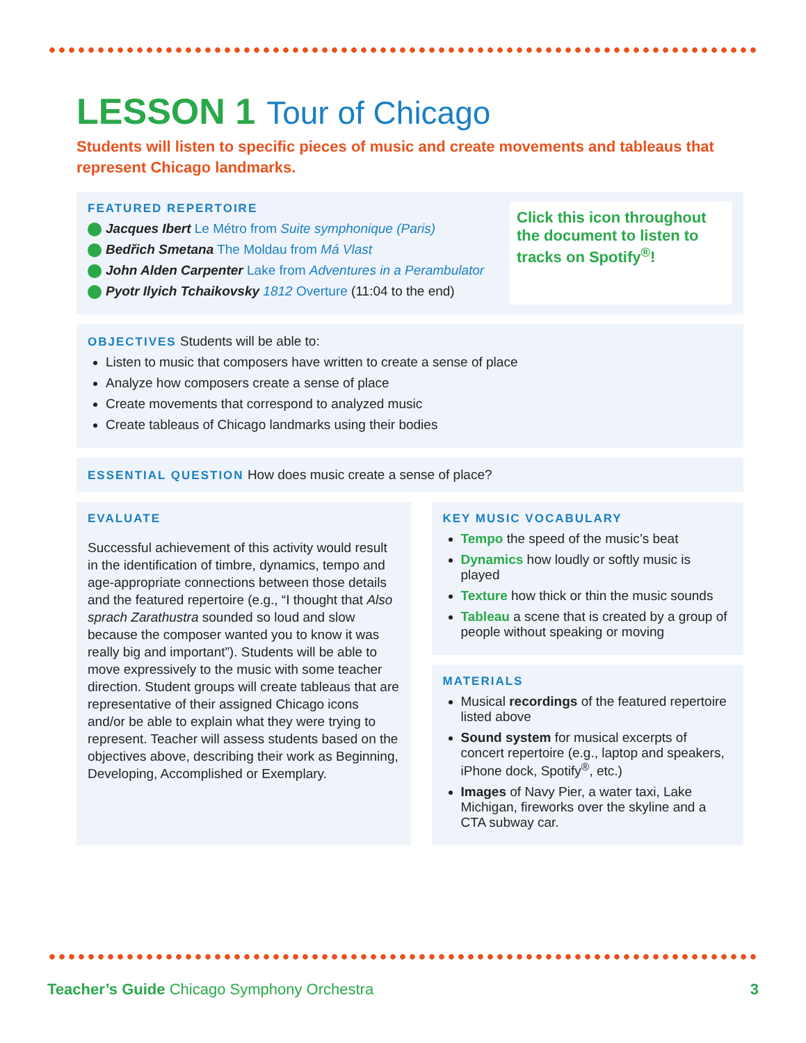LESSON 1 Tour of Chicago
Students will listen to specific pieces of music and create movements and tableaus that represent Chicago landmarks.
FEATURED REPERTOIRE
Jacques Ibert Le Métro from Suite symphonique (Paris)
Bedřich Smetana The Moldau from Má Vlast
John Alden Carpenter Lake from Adventures in a Perambulator
Pyotr Ilyich Tchaikovsky 1812 Overture (11:04 to the end)
Click this icon throughout the document to listen to tracks on Spotify<sup>®</sup>!
OBJECTIVES Students will be able to:
Listen to music that composers have written to create a sense of place
Analyze how composers create a sense of place
Create movements that correspond to analyzed music
Create tableaus of Chicago landmarks using their bodies
ESSENTIAL QUESTION How does music create a sense of place?
EVALUATE
Successful achievement of this activity would result in the identification of timbre, dynamics, tempo and age-appropriate connections between those details and the featured repertoire (e.g., “I thought that Also sprach Zarathustra sounded so loud and slow because the composer wanted you to know it was really big and important”). Students will be able to move expressively to the music with some teacher direction. Student groups will create tableaus that are representative of their assigned Chicago icons and/or be able to explain what they were trying to represent. Teacher will assess students based on the objectives above, describing their work as Beginning, Developing, Accomplished or Exemplary.
KEY MUSIC VOCABULARY
Tempo the speed of the music’s beat
Dynamics how loudly or softly music is played
Texture how thick or thin the music sounds
Tableau a scene that is created by a group of people without speaking or moving
MATERIALS
Musical recordings of the featured repertoire listed above
Sound system for musical excerpts of concert repertoire (e.g., laptop and speakers, iPhone dock, Spotify<sup>®</sup>, etc.)
Images of Navy Pier, a water taxi, Lake Michigan, fireworks over the skyline and a CTA subway car.
Teacher’s Guide Chicago Symphony Orchestra 3